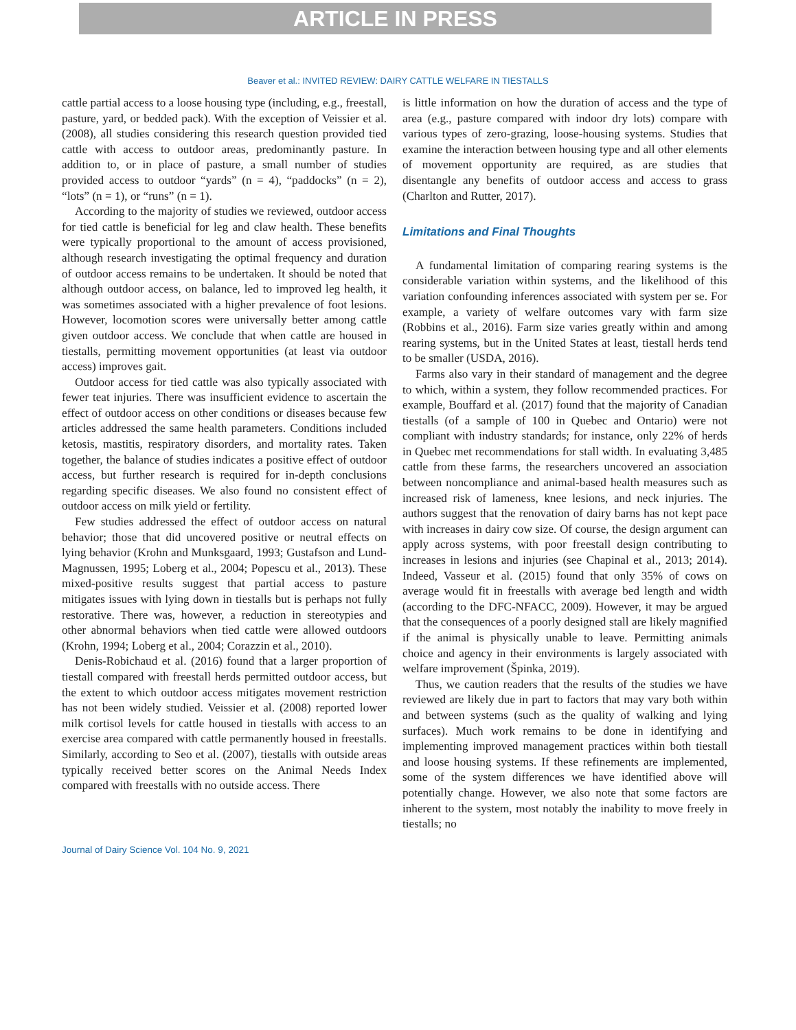ARTICLE IN PRESS
Beaver et al.: INVITED REVIEW: DAIRY CATTLE WELFARE IN TIESTALLS
cattle partial access to a loose housing type (including, e.g., freestall, pasture, yard, or bedded pack). With the exception of Veissier et al. (2008), all studies considering this research question provided tied cattle with access to outdoor areas, predominantly pasture. In addition to, or in place of pasture, a small number of studies provided access to outdoor “yards” (n = 4), “paddocks” (n = 2), “lots” (n = 1), or “runs” (n = 1).
According to the majority of studies we reviewed, outdoor access for tied cattle is beneficial for leg and claw health. These benefits were typically proportional to the amount of access provisioned, although research investigating the optimal frequency and duration of outdoor access remains to be undertaken. It should be noted that although outdoor access, on balance, led to improved leg health, it was sometimes associated with a higher prevalence of foot lesions. However, locomotion scores were universally better among cattle given outdoor access. We conclude that when cattle are housed in tiestalls, permitting movement opportunities (at least via outdoor access) improves gait.
Outdoor access for tied cattle was also typically associated with fewer teat injuries. There was insufficient evidence to ascertain the effect of outdoor access on other conditions or diseases because few articles addressed the same health parameters. Conditions included ketosis, mastitis, respiratory disorders, and mortality rates. Taken together, the balance of studies indicates a positive effect of outdoor access, but further research is required for in-depth conclusions regarding specific diseases. We also found no consistent effect of outdoor access on milk yield or fertility.
Few studies addressed the effect of outdoor access on natural behavior; those that did uncovered positive or neutral effects on lying behavior (Krohn and Munksgaard, 1993; Gustafson and Lund-Magnussen, 1995; Loberg et al., 2004; Popescu et al., 2013). These mixed-positive results suggest that partial access to pasture mitigates issues with lying down in tiestalls but is perhaps not fully restorative. There was, however, a reduction in stereotypies and other abnormal behaviors when tied cattle were allowed outdoors (Krohn, 1994; Loberg et al., 2004; Corazzin et al., 2010).
Denis-Robichaud et al. (2016) found that a larger proportion of tiestall compared with freestall herds permitted outdoor access, but the extent to which outdoor access mitigates movement restriction has not been widely studied. Veissier et al. (2008) reported lower milk cortisol levels for cattle housed in tiestalls with access to an exercise area compared with cattle permanently housed in freestalls. Similarly, according to Seo et al. (2007), tiestalls with outside areas typically received better scores on the Animal Needs Index compared with freestalls with no outside access. There
is little information on how the duration of access and the type of area (e.g., pasture compared with indoor dry lots) compare with various types of zero-grazing, loose-housing systems. Studies that examine the interaction between housing type and all other elements of movement opportunity are required, as are studies that disentangle any benefits of outdoor access and access to grass (Charlton and Rutter, 2017).
Limitations and Final Thoughts
A fundamental limitation of comparing rearing systems is the considerable variation within systems, and the likelihood of this variation confounding inferences associated with system per se. For example, a variety of welfare outcomes vary with farm size (Robbins et al., 2016). Farm size varies greatly within and among rearing systems, but in the United States at least, tiestall herds tend to be smaller (USDA, 2016).
Farms also vary in their standard of management and the degree to which, within a system, they follow recommended practices. For example, Bouffard et al. (2017) found that the majority of Canadian tiestalls (of a sample of 100 in Quebec and Ontario) were not compliant with industry standards; for instance, only 22% of herds in Quebec met recommendations for stall width. In evaluating 3,485 cattle from these farms, the researchers uncovered an association between noncompliance and animal-based health measures such as increased risk of lameness, knee lesions, and neck injuries. The authors suggest that the renovation of dairy barns has not kept pace with increases in dairy cow size. Of course, the design argument can apply across systems, with poor freestall design contributing to increases in lesions and injuries (see Chapinal et al., 2013; 2014). Indeed, Vasseur et al. (2015) found that only 35% of cows on average would fit in freestalls with average bed length and width (according to the DFC-NFACC, 2009). However, it may be argued that the consequences of a poorly designed stall are likely magnified if the animal is physically unable to leave. Permitting animals choice and agency in their environments is largely associated with welfare improvement (Špinka, 2019).
Thus, we caution readers that the results of the studies we have reviewed are likely due in part to factors that may vary both within and between systems (such as the quality of walking and lying surfaces). Much work remains to be done in identifying and implementing improved management practices within both tiestall and loose housing systems. If these refinements are implemented, some of the system differences we have identified above will potentially change. However, we also note that some factors are inherent to the system, most notably the inability to move freely in tiestalls; no
Journal of Dairy Science Vol. 104 No. 9, 2021